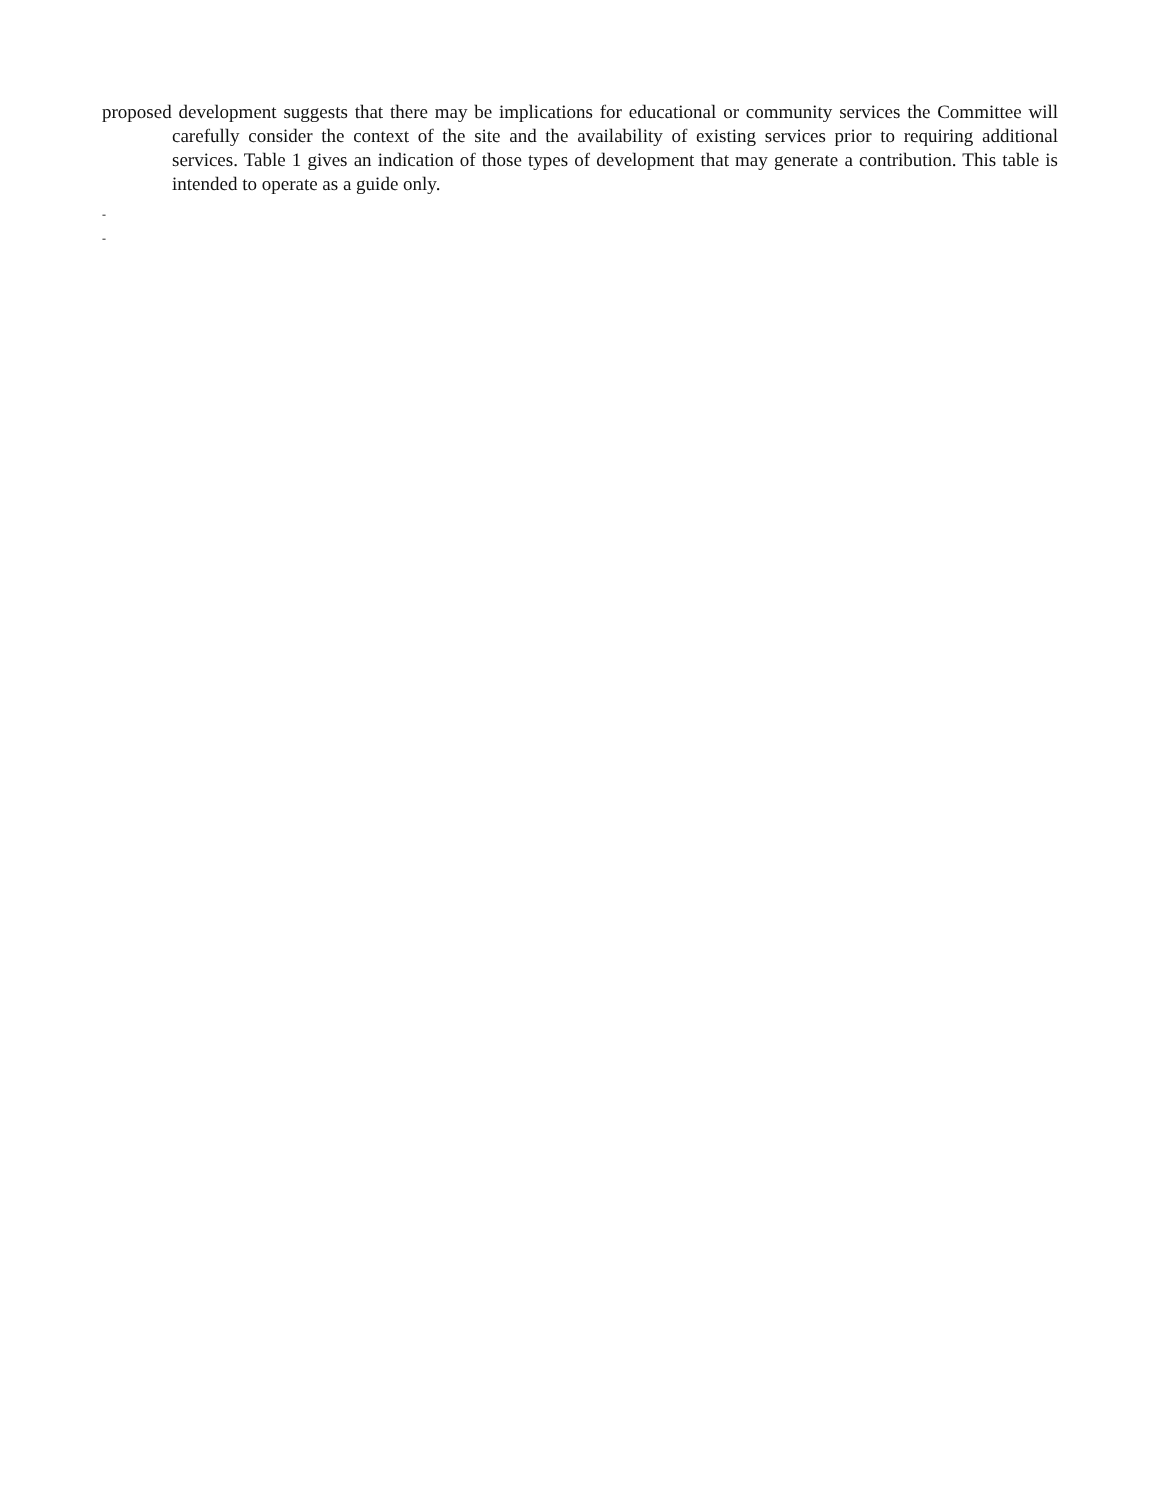proposed development suggests that there may be implications for educational or community services the Committee will carefully consider the context of the site and the availability of existing services prior to requiring additional services. Table 1 gives an indication of those types of development that may generate a contribution. This table is intended to operate as a guide only.
-
-